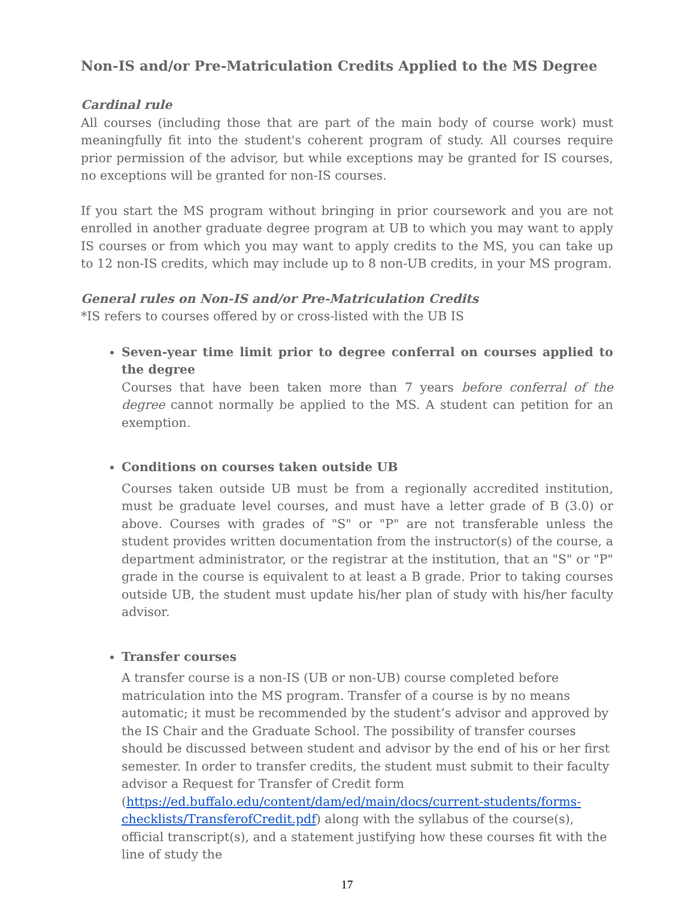Non-IS and/or Pre-Matriculation Credits Applied to the MS Degree
Cardinal rule
All courses (including those that are part of the main body of course work) must meaningfully fit into the student's coherent program of study. All courses require prior permission of the advisor, but while exceptions may be granted for IS courses, no exceptions will be granted for non-IS courses.
If you start the MS program without bringing in prior coursework and you are not enrolled in another graduate degree program at UB to which you may want to apply IS courses or from which you may want to apply credits to the MS, you can take up to 12 non-IS credits, which may include up to 8 non-UB credits, in your MS program.
General rules on Non-IS and/or Pre-Matriculation Credits
*IS refers to courses offered by or cross-listed with the UB IS
Seven-year time limit prior to degree conferral on courses applied to the degree
Courses that have been taken more than 7 years before conferral of the degree cannot normally be applied to the MS. A student can petition for an exemption.
Conditions on courses taken outside UB
Courses taken outside UB must be from a regionally accredited institution, must be graduate level courses, and must have a letter grade of B (3.0) or above. Courses with grades of "S" or "P" are not transferable unless the student provides written documentation from the instructor(s) of the course, a department administrator, or the registrar at the institution, that an "S" or "P" grade in the course is equivalent to at least a B grade. Prior to taking courses outside UB, the student must update his/her plan of study with his/her faculty advisor.
Transfer courses
A transfer course is a non-IS (UB or non-UB) course completed before matriculation into the MS program. Transfer of a course is by no means automatic; it must be recommended by the student’s advisor and approved by the IS Chair and the Graduate School. The possibility of transfer courses should be discussed between student and advisor by the end of his or her first semester. In order to transfer credits, the student must submit to their faculty advisor a Request for Transfer of Credit form (https://ed.buffalo.edu/content/dam/ed/main/docs/current-students/forms-checklists/TransferofCredit.pdf) along with the syllabus of the course(s), official transcript(s), and a statement justifying how these courses fit with the line of study the
17